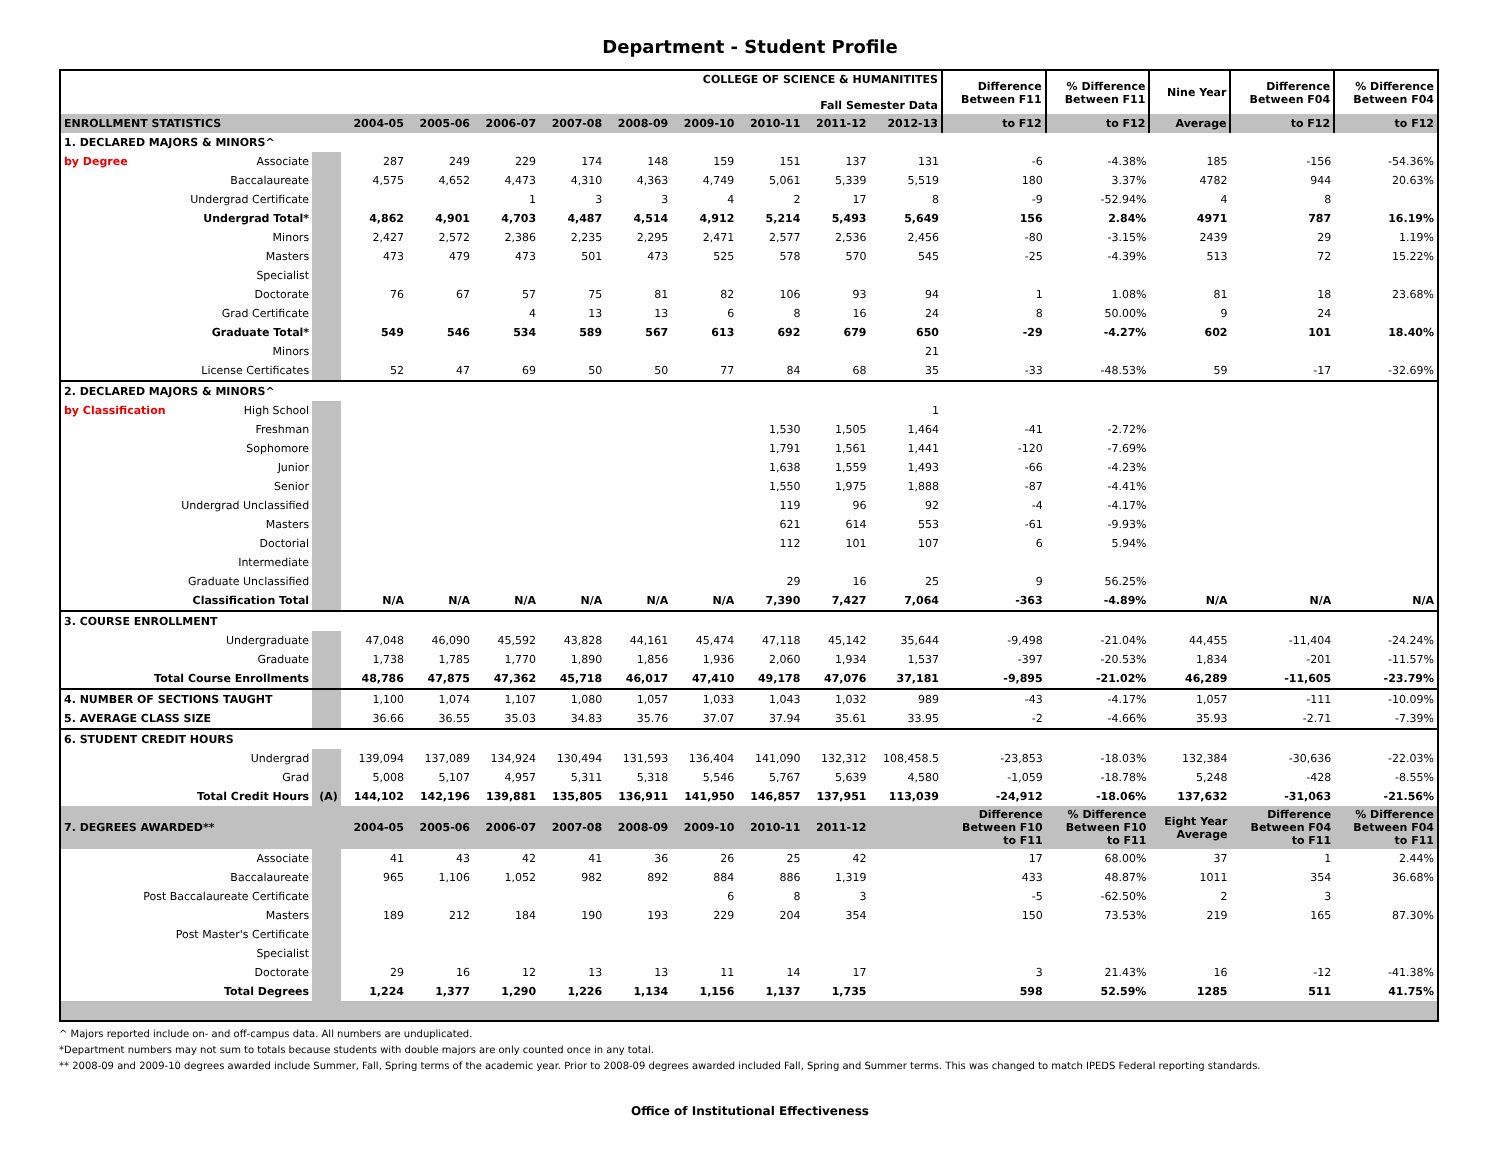Department - Student Profile
| | | COLLEGE OF SCIENCE & HUMANITITES Fall Semester Data | | | | | | | | | Difference Between F11 | % Difference Between F11 | Nine Year | Difference Between F04 | % Difference Between F04 |
| --- | --- | --- | --- | --- | --- | --- | --- | --- | --- | --- | --- | --- | --- | --- | --- |
| ENROLLMENT STATISTICS | | 2004-05 | 2005-06 | 2006-07 | 2007-08 | 2008-09 | 2009-10 | 2010-11 | 2011-12 | 2012-13 | to F12 | to F12 | Average | to F12 | to F12 |
| 1. DECLARED MAJORS & MINORS^ | | | | | | | | | | | | | | | |
| by Degree Associate | | 287 | 249 | 229 | 174 | 148 | 159 | 151 | 137 | 131 | -6 | -4.38% | 185 | -156 | -54.36% |
| Baccalaureate | | 4,575 | 4,652 | 4,473 | 4,310 | 4,363 | 4,749 | 5,061 | 5,339 | 5,519 | 180 | 3.37% | 4782 | 944 | 20.63% |
| Undergrad Certificate | | | | 1 | 3 | 3 | 4 | 2 | 17 | 8 | -9 | -52.94% | 4 | 8 | |
| Undergrad Total* | | 4,862 | 4,901 | 4,703 | 4,487 | 4,514 | 4,912 | 5,214 | 5,493 | 5,649 | 156 | 2.84% | 4971 | 787 | 16.19% |
| Minors | | 2,427 | 2,572 | 2,386 | 2,235 | 2,295 | 2,471 | 2,577 | 2,536 | 2,456 | -80 | -3.15% | 2439 | 29 | 1.19% |
| Masters | | 473 | 479 | 473 | 501 | 473 | 525 | 578 | 570 | 545 | -25 | -4.39% | 513 | 72 | 15.22% |
| Specialist | | | | | | | | | | | | | | | |
| Doctorate | | 76 | 67 | 57 | 75 | 81 | 82 | 106 | 93 | 94 | 1 | 1.08% | 81 | 18 | 23.68% |
| Grad Certificate | | | | 4 | 13 | 13 | 6 | 8 | 16 | 24 | 8 | 50.00% | 9 | 24 | |
| Graduate Total* | | 549 | 546 | 534 | 589 | 567 | 613 | 692 | 679 | 650 | -29 | -4.27% | 602 | 101 | 18.40% |
| Minors | | | | | | | | | | 21 | | | | | |
| License Certificates | | 52 | 47 | 69 | 50 | 50 | 77 | 84 | 68 | 35 | -33 | -48.53% | 59 | -17 | -32.69% |
| 2. DECLARED MAJORS & MINORS^ | | | | | | | | | | | | | | | |
| by Classification High School | | | | | | | | | | 1 | | | | | |
| Freshman | | | | | | | | 1,530 | 1,505 | 1,464 | -41 | -2.72% | | | |
| Sophomore | | | | | | | | 1,791 | 1,561 | 1,441 | -120 | -7.69% | | | |
| Junior | | | | | | | | 1,638 | 1,559 | 1,493 | -66 | -4.23% | | | |
| Senior | | | | | | | | 1,550 | 1,975 | 1,888 | -87 | -4.41% | | | |
| Undergrad Unclassified | | | | | | | | 119 | 96 | 92 | -4 | -4.17% | | | |
| Masters | | | | | | | | 621 | 614 | 553 | -61 | -9.93% | | | |
| Doctorial | | | | | | | | 112 | 101 | 107 | 6 | 5.94% | | | |
| Intermediate | | | | | | | | | | | | | | | |
| Graduate Unclassified | | | | | | | | 29 | 16 | 25 | 9 | 56.25% | | | |
| Classification Total | | N/A | N/A | N/A | N/A | N/A | N/A | 7,390 | 7,427 | 7,064 | -363 | -4.89% | N/A | N/A | N/A |
| 3. COURSE ENROLLMENT | | | | | | | | | | | | | | | |
| Undergraduate | | 47,048 | 46,090 | 45,592 | 43,828 | 44,161 | 45,474 | 47,118 | 45,142 | 35,644 | -9,498 | -21.04% | 44,455 | -11,404 | -24.24% |
| Graduate | | 1,738 | 1,785 | 1,770 | 1,890 | 1,856 | 1,936 | 2,060 | 1,934 | 1,537 | -397 | -20.53% | 1,834 | -201 | -11.57% |
| Total Course Enrollments | | 48,786 | 47,875 | 47,362 | 45,718 | 46,017 | 47,410 | 49,178 | 47,076 | 37,181 | -9,895 | -21.02% | 46,289 | -11,605 | -23.79% |
| 4. NUMBER OF SECTIONS TAUGHT | | 1,100 | 1,074 | 1,107 | 1,080 | 1,057 | 1,033 | 1,043 | 1,032 | 989 | -43 | -4.17% | 1,057 | -111 | -10.09% |
| 5. AVERAGE CLASS SIZE | | 36.66 | 36.55 | 35.03 | 34.83 | 35.76 | 37.07 | 37.94 | 35.61 | 33.95 | -2 | -4.66% | 35.93 | -2.71 | -7.39% |
| 6. STUDENT CREDIT HOURS | | | | | | | | | | | | | | | |
| Undergrad | | 139,094 | 137,089 | 134,924 | 130,494 | 131,593 | 136,404 | 141,090 | 132,312 | 108,458.5 | -23,853 | -18.03% | 132,384 | -30,636 | -22.03% |
| Grad | | 5,008 | 5,107 | 4,957 | 5,311 | 5,318 | 5,546 | 5,767 | 5,639 | 4,580 | -1,059 | -18.78% | 5,248 | -428 | -8.55% |
| Total Credit Hours | (A) | 144,102 | 142,196 | 139,881 | 135,805 | 136,911 | 141,950 | 146,857 | 137,951 | 113,039 | -24,912 | -18.06% | 137,632 | -31,063 | -21.56% |
| 7. DEGREES AWARDED** | | 2004-05 | 2005-06 | 2006-07 | 2007-08 | 2008-09 | 2009-10 | 2010-11 | 2011-12 | | Difference Between F10 to F11 | % Difference Between F10 to F11 | Eight Year Average | Difference Between F04 to F11 | % Difference Between F04 to F11 |
| Associate | | 41 | 43 | 42 | 41 | 36 | 26 | 25 | 42 | | 17 | 68.00% | 37 | 1 | 2.44% |
| Baccalaureate | | 965 | 1,106 | 1,052 | 982 | 892 | 884 | 886 | 1,319 | | 433 | 48.87% | 1011 | 354 | 36.68% |
| Post Baccalaureate Certificate | | | | | | | 6 | 8 | 3 | | -5 | -62.50% | 2 | 3 | |
| Masters | | 189 | 212 | 184 | 190 | 193 | 229 | 204 | 354 | | 150 | 73.53% | 219 | 165 | 87.30% |
| Post Master's Certificate | | | | | | | | | | | | | | | |
| Specialist | | | | | | | | | | | | | | | |
| Doctorate | | 29 | 16 | 12 | 13 | 13 | 11 | 14 | 17 | | 3 | 21.43% | 16 | -12 | -41.38% |
| Total Degrees | | 1,224 | 1,377 | 1,290 | 1,226 | 1,134 | 1,156 | 1,137 | 1,735 | | 598 | 52.59% | 1285 | 511 | 41.75% |
^ Majors reported include on- and off-campus data. All numbers are unduplicated.
*Department numbers may not sum to totals because students with double majors are only counted once in any total.
** 2008-09 and 2009-10 degrees awarded include Summer, Fall, Spring terms of the academic year. Prior to 2008-09 degrees awarded included Fall, Spring and Summer terms. This was changed to match IPEDS Federal reporting standards.
Office of Institutional Effectiveness